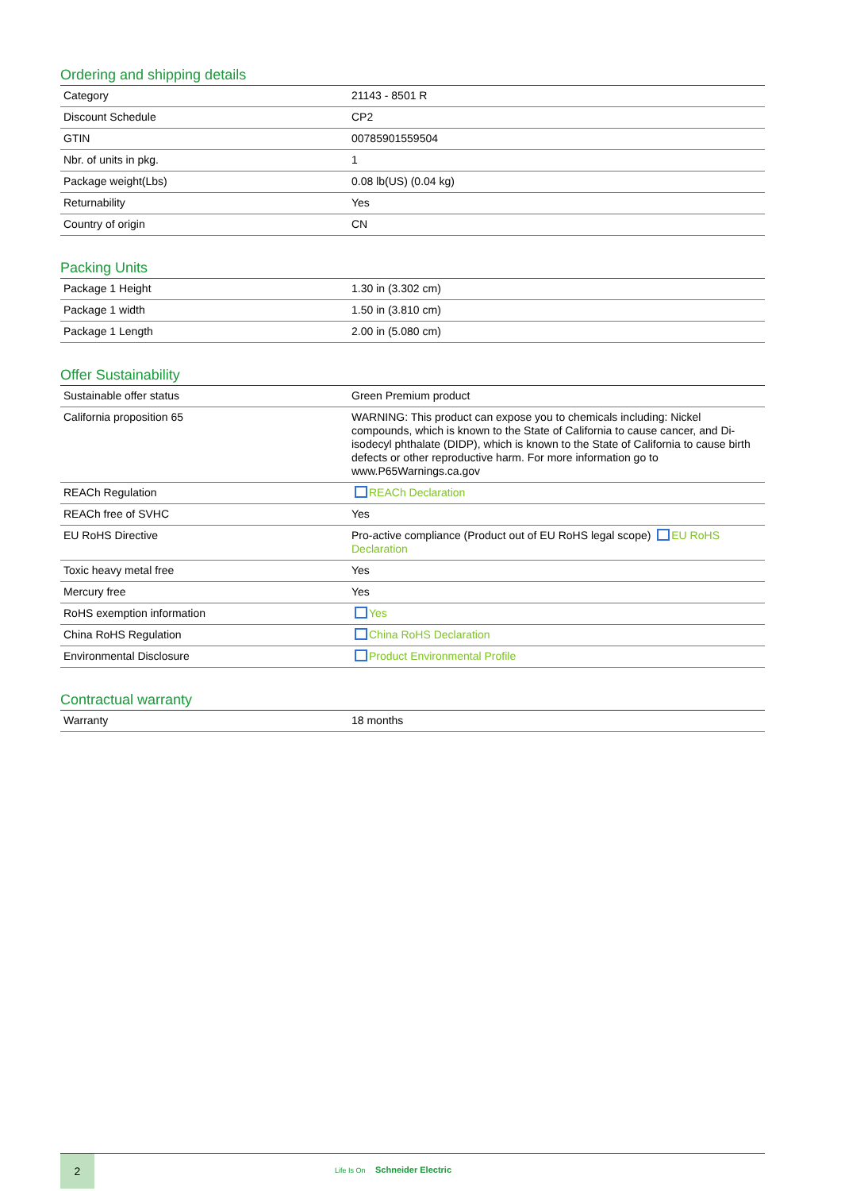Ordering and shipping details
| Category | 21143 - 8501 R |
| Discount Schedule | CP2 |
| GTIN | 00785901559504 |
| Nbr. of units in pkg. | 1 |
| Package weight(Lbs) | 0.08 lb(US) (0.04 kg) |
| Returnability | Yes |
| Country of origin | CN |
Packing Units
| Package 1 Height | 1.30 in (3.302 cm) |
| Package 1 width | 1.50 in (3.810 cm) |
| Package 1 Length | 2.00 in (5.080 cm) |
Offer Sustainability
| Sustainable offer status | Green Premium product |
| California proposition 65 | WARNING: This product can expose you to chemicals including: Nickel compounds, which is known to the State of California to cause cancer, and Di-isodecyl phthalate (DIDP), which is known to the State of California to cause birth defects or other reproductive harm. For more information go to www.P65Warnings.ca.gov |
| REACh Regulation | REACh Declaration |
| REACh free of SVHC | Yes |
| EU RoHS Directive | Pro-active compliance (Product out of EU RoHS legal scope) EU RoHS Declaration |
| Toxic heavy metal free | Yes |
| Mercury free | Yes |
| RoHS exemption information | Yes |
| China RoHS Regulation | China RoHS Declaration |
| Environmental Disclosure | Product Environmental Profile |
Contractual warranty
| Warranty | 18 months |
2
Life Is On Schneider Electric